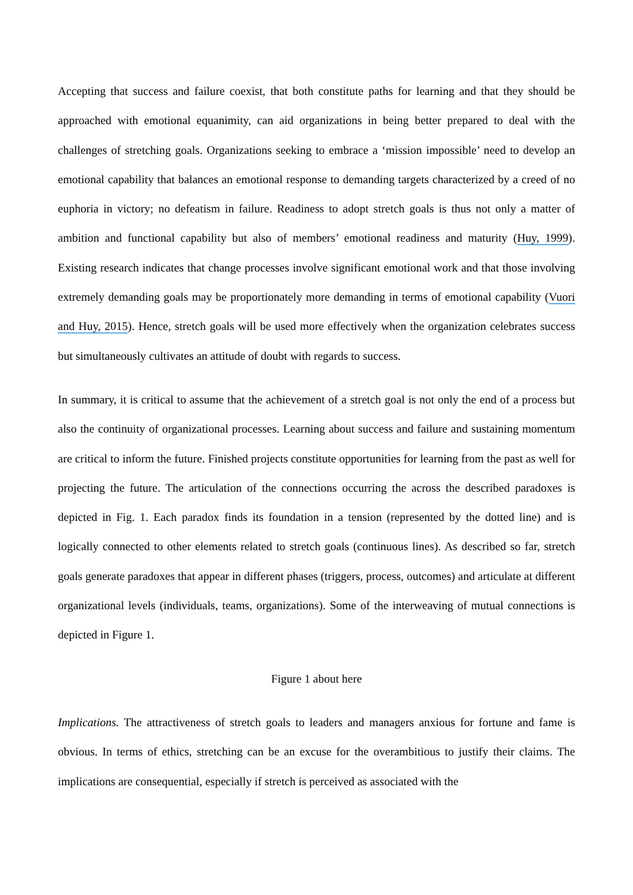Accepting that success and failure coexist, that both constitute paths for learning and that they should be approached with emotional equanimity, can aid organizations in being better prepared to deal with the challenges of stretching goals. Organizations seeking to embrace a ‘mission impossible’ need to develop an emotional capability that balances an emotional response to demanding targets characterized by a creed of no euphoria in victory; no defeatism in failure. Readiness to adopt stretch goals is thus not only a matter of ambition and functional capability but also of members’ emotional readiness and maturity (Huy, 1999). Existing research indicates that change processes involve significant emotional work and that those involving extremely demanding goals may be proportionately more demanding in terms of emotional capability (Vuori and Huy, 2015). Hence, stretch goals will be used more effectively when the organization celebrates success but simultaneously cultivates an attitude of doubt with regards to success.
In summary, it is critical to assume that the achievement of a stretch goal is not only the end of a process but also the continuity of organizational processes. Learning about success and failure and sustaining momentum are critical to inform the future. Finished projects constitute opportunities for learning from the past as well for projecting the future. The articulation of the connections occurring the across the described paradoxes is depicted in Fig. 1. Each paradox finds its foundation in a tension (represented by the dotted line) and is logically connected to other elements related to stretch goals (continuous lines). As described so far, stretch goals generate paradoxes that appear in different phases (triggers, process, outcomes) and articulate at different organizational levels (individuals, teams, organizations). Some of the interweaving of mutual connections is depicted in Figure 1.
Figure 1 about here
Implications. The attractiveness of stretch goals to leaders and managers anxious for fortune and fame is obvious. In terms of ethics, stretching can be an excuse for the overambitious to justify their claims. The implications are consequential, especially if stretch is perceived as associated with the